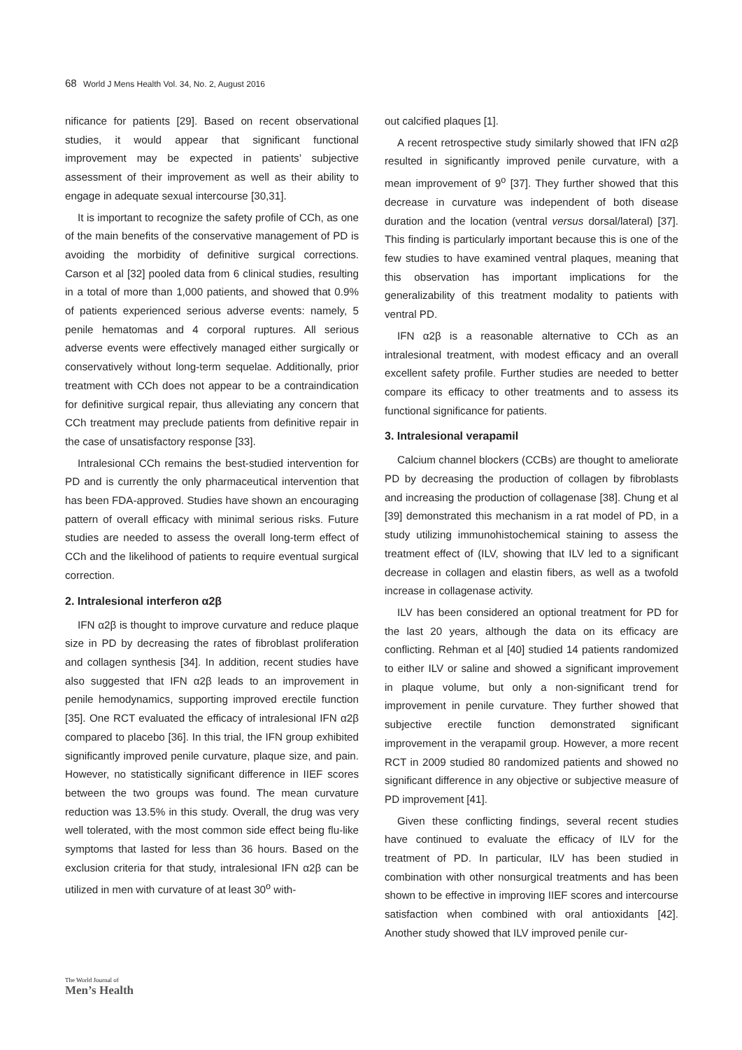68 World J Mens Health Vol. 34, No. 2, August 2016
nificance for patients [29]. Based on recent observational studies, it would appear that significant functional improvement may be expected in patients’ subjective assessment of their improvement as well as their ability to engage in adequate sexual intercourse [30,31].
It is important to recognize the safety profile of CCh, as one of the main benefits of the conservative management of PD is avoiding the morbidity of definitive surgical corrections. Carson et al [32] pooled data from 6 clinical studies, resulting in a total of more than 1,000 patients, and showed that 0.9% of patients experienced serious adverse events: namely, 5 penile hematomas and 4 corporal ruptures. All serious adverse events were effectively managed either surgically or conservatively without long-term sequelae. Additionally, prior treatment with CCh does not appear to be a contraindication for definitive surgical repair, thus alleviating any concern that CCh treatment may preclude patients from definitive repair in the case of unsatisfactory response [33].
Intralesional CCh remains the best-studied intervention for PD and is currently the only pharmaceutical intervention that has been FDA-approved. Studies have shown an encouraging pattern of overall efficacy with minimal serious risks. Future studies are needed to assess the overall long-term effect of CCh and the likelihood of patients to require eventual surgical correction.
2. Intralesional interferon α2β
IFN α2β is thought to improve curvature and reduce plaque size in PD by decreasing the rates of fibroblast proliferation and collagen synthesis [34]. In addition, recent studies have also suggested that IFN α2β leads to an improvement in penile hemodynamics, supporting improved erectile function [35]. One RCT evaluated the efficacy of intralesional IFN α2β compared to placebo [36]. In this trial, the IFN group exhibited significantly improved penile curvature, plaque size, and pain. However, no statistically significant difference in IIEF scores between the two groups was found. The mean curvature reduction was 13.5% in this study. Overall, the drug was very well tolerated, with the most common side effect being flu-like symptoms that lasted for less than 36 hours. Based on the exclusion criteria for that study, intralesional IFN α2β can be utilized in men with curvature of at least 30<sup>o</sup> with-
out calcified plaques [1].
A recent retrospective study similarly showed that IFN α2β resulted in significantly improved penile curvature, with a mean improvement of 9<sup>o</sup> [37]. They further showed that this decrease in curvature was independent of both disease duration and the location (ventral versus dorsal/lateral) [37]. This finding is particularly important because this is one of the few studies to have examined ventral plaques, meaning that this observation has important implications for the generalizability of this treatment modality to patients with ventral PD.
IFN α2β is a reasonable alternative to CCh as an intralesional treatment, with modest efficacy and an overall excellent safety profile. Further studies are needed to better compare its efficacy to other treatments and to assess its functional significance for patients.
3. Intralesional verapamil
Calcium channel blockers (CCBs) are thought to ameliorate PD by decreasing the production of collagen by fibroblasts and increasing the production of collagenase [38]. Chung et al [39] demonstrated this mechanism in a rat model of PD, in a study utilizing immunohistochemical staining to assess the treatment effect of (ILV, showing that ILV led to a significant decrease in collagen and elastin fibers, as well as a twofold increase in collagenase activity.
ILV has been considered an optional treatment for PD for the last 20 years, although the data on its efficacy are conflicting. Rehman et al [40] studied 14 patients randomized to either ILV or saline and showed a significant improvement in plaque volume, but only a non-significant trend for improvement in penile curvature. They further showed that subjective erectile function demonstrated significant improvement in the verapamil group. However, a more recent RCT in 2009 studied 80 randomized patients and showed no significant difference in any objective or subjective measure of PD improvement [41].
Given these conflicting findings, several recent studies have continued to evaluate the efficacy of ILV for the treatment of PD. In particular, ILV has been studied in combination with other nonsurgical treatments and has been shown to be effective in improving IIEF scores and intercourse satisfaction when combined with oral antioxidants [42]. Another study showed that ILV improved penile cur-
The World Journal of
Men’s Health